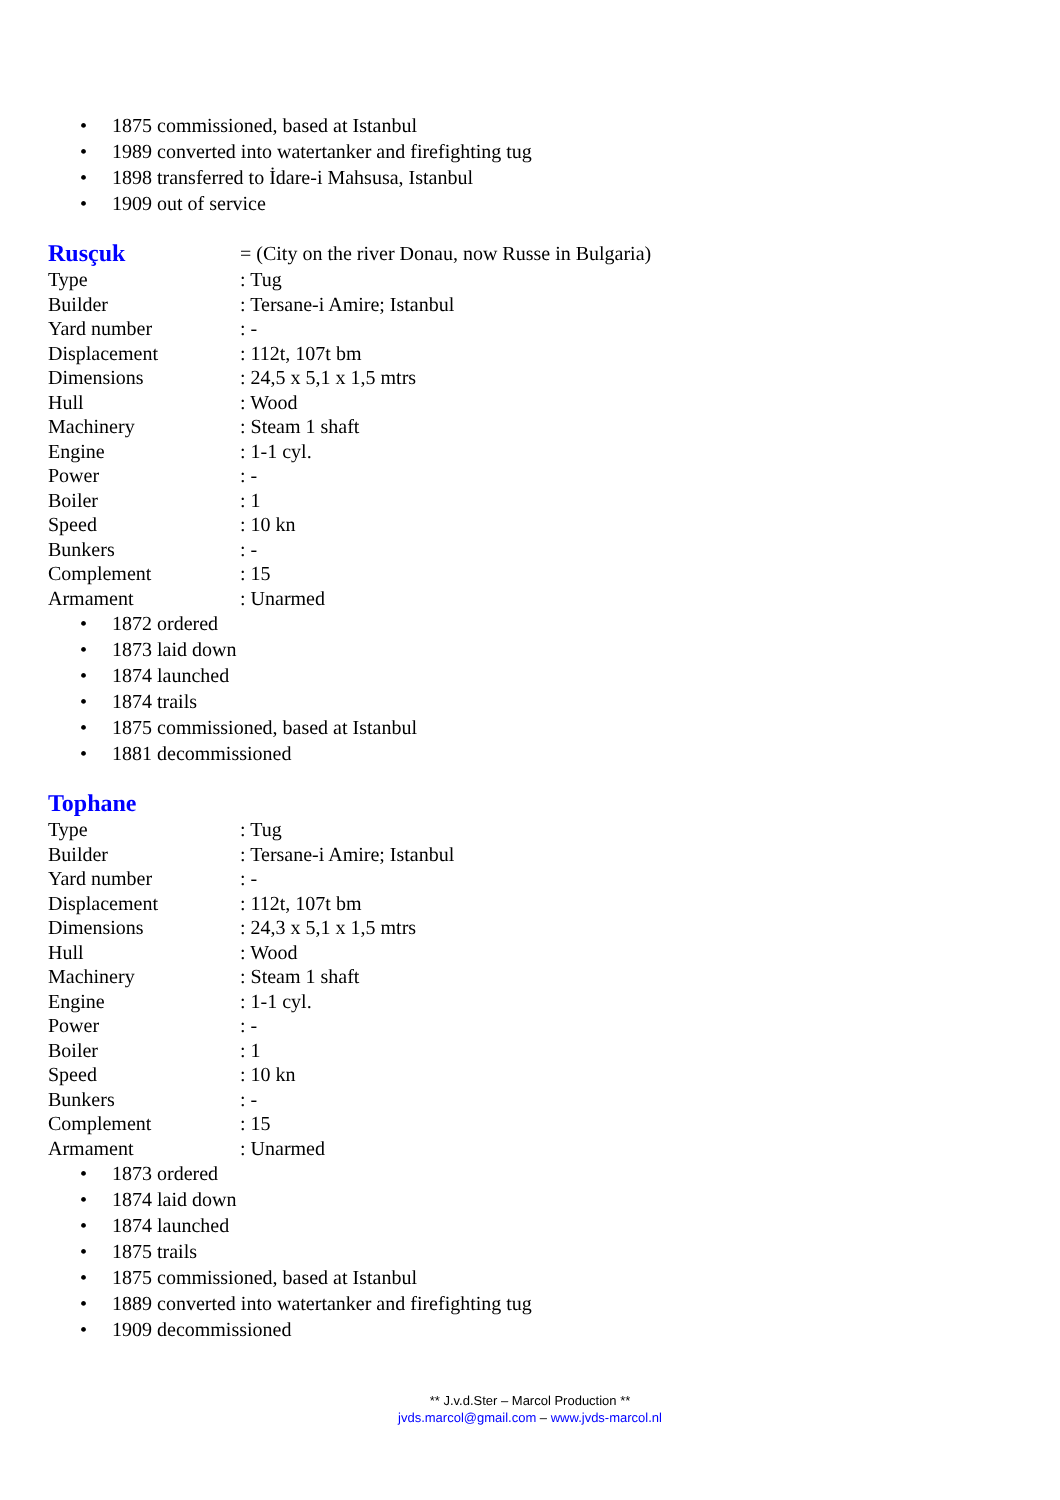• 1875 commissioned, based at Istanbul
• 1989 converted into watertanker and firefighting tug
• 1898 transferred to İdare-i Mahsusa, Istanbul
• 1909 out of service
Rusçuk
= (City on the river Donau, now Russe in Bulgaria)
Type: Tug
Builder: Tersane-i Amire; Istanbul
Yard number: -
Displacement: 112t, 107t bm
Dimensions: 24,5 x 5,1 x 1,5 mtrs
Hull: Wood
Machinery: Steam 1 shaft
Engine: 1-1 cyl.
Power: -
Boiler: 1
Speed: 10 kn
Bunkers: -
Complement: 15
Armament: Unarmed
• 1872 ordered
• 1873 laid down
• 1874 launched
• 1874 trails
• 1875 commissioned, based at Istanbul
• 1881 decommissioned
Tophane
Type: Tug
Builder: Tersane-i Amire; Istanbul
Yard number: -
Displacement: 112t, 107t bm
Dimensions: 24,3 x 5,1 x 1,5 mtrs
Hull: Wood
Machinery: Steam 1 shaft
Engine: 1-1 cyl.
Power: -
Boiler: 1
Speed: 10 kn
Bunkers: -
Complement: 15
Armament: Unarmed
• 1873 ordered
• 1874 laid down
• 1874 launched
• 1875 trails
• 1875 commissioned, based at Istanbul
• 1889 converted into watertanker and firefighting tug
• 1909 decommissioned
** J.v.d.Ster – Marcol Production **
jvds.marcol@gmail.com – www.jvds-marcol.nl